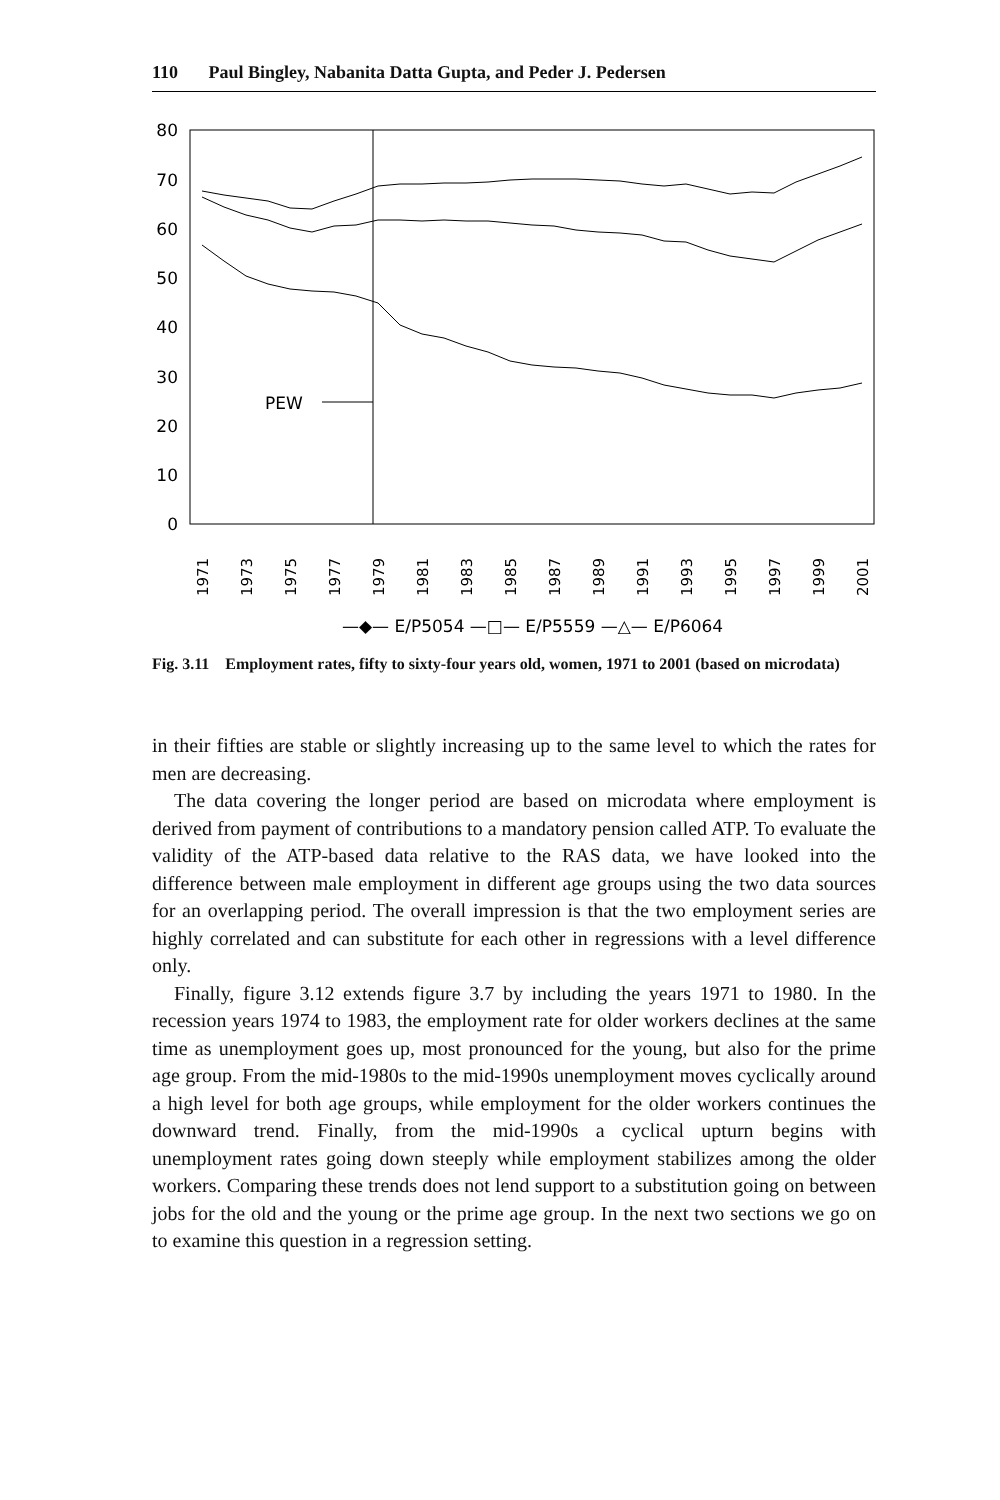110 Paul Bingley, Nabanita Datta Gupta, and Peder J. Pedersen
80
70
60
50
40
30
20
10
0
PEW
1971
1973
1975
1977
1979
1981
1983
1985
1987
1989
1991
1993
1995
1997
1999
2001
—◆— E/P5054 —□— E/P5559 —△— E/P6064
Fig. 3.11 Employment rates, fifty to sixty-four years old, women, 1971 to 2001 (based on microdata)
in their fifties are stable or slightly increasing up to the same level to which the rates for men are decreasing.
The data covering the longer period are based on microdata where employment is derived from payment of contributions to a mandatory pension called ATP. To evaluate the validity of the ATP-based data relative to the RAS data, we have looked into the difference between male employment in different age groups using the two data sources for an overlapping period. The overall impression is that the two employment series are highly correlated and can substitute for each other in regressions with a level difference only.
Finally, figure 3.12 extends figure 3.7 by including the years 1971 to 1980. In the recession years 1974 to 1983, the employment rate for older workers declines at the same time as unemployment goes up, most pronounced for the young, but also for the prime age group. From the mid-1980s to the mid-1990s unemployment moves cyclically around a high level for both age groups, while employment for the older workers continues the downward trend. Finally, from the mid-1990s a cyclical upturn begins with unemployment rates going down steeply while employment stabilizes among the older workers. Comparing these trends does not lend support to a substitution going on between jobs for the old and the young or the prime age group. In the next two sections we go on to examine this question in a regression setting.